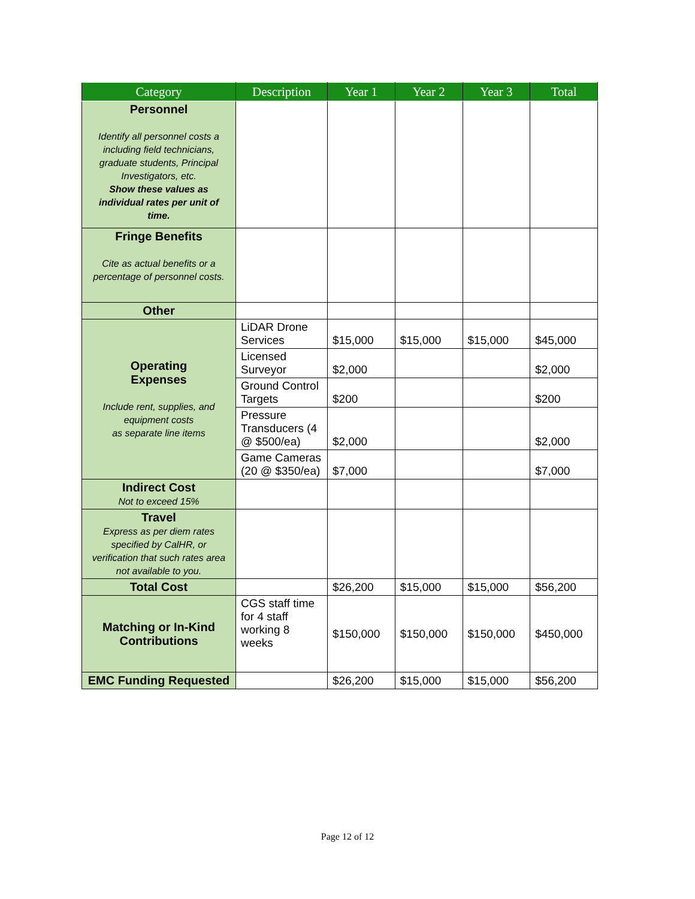| Category | Description | Year 1 | Year 2 | Year 3 | Total |
| --- | --- | --- | --- | --- | --- |
| Personnel Identify all personnel costs a including field technicians, graduate students, Principal Investigators, etc. Show these values as individual rates per unit of time. | | | | | |
| Fringe Benefits Cite as actual benefits or a percentage of personnel costs. | | | | | |
| Other | | | | | |
| Operating Expenses Include rent, supplies, and equipment costs as separate line items | LiDAR Drone Services | $15,000 | $15,000 | $15,000 | $45,000 |
| | Licensed Surveyor | $2,000 | | | $2,000 |
| | Ground Control Targets | $200 | | | $200 |
| | Pressure Transducers (4 @ $500/ea) | $2,000 | | | $2,000 |
| | Game Cameras (20 @ $350/ea) | $7,000 | | | $7,000 |
| Indirect Cost Not to exceed 15% | | | | | |
| Travel Express as per diem rates specified by CalHR, or verification that such rates area not available to you. | | | | | |
| Total Cost | | $26,200 | $15,000 | $15,000 | $56,200 |
| Matching or In-Kind Contributions | CGS staff time for 4 staff working 8 weeks | $150,000 | $150,000 | $150,000 | $450,000 |
| EMC Funding Requested | | $26,200 | $15,000 | $15,000 | $56,200 |
Page 12 of 12